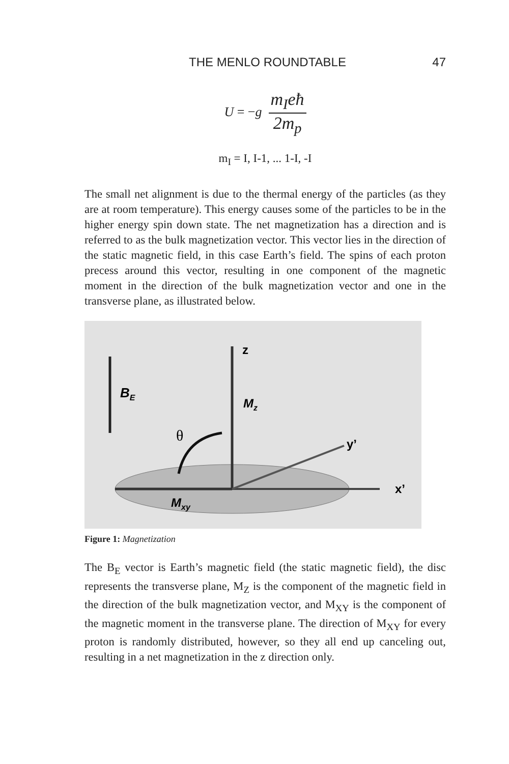THE MENLO ROUNDTABLE 47
U = −g
m<sub>I</sub>eħ
2m<sub>p</sub>
m<sub>I</sub> = I, I-1, ... 1-I, -I
The small net alignment is due to the thermal energy of the particles (as they are at room temperature). This energy causes some of the particles to be in the higher energy spin down state. The net magnetization has a direction and is referred to as the bulk magnetization vector. This vector lies in the direction of the static magnetic field, in this case Earth’s field. The spins of each proton precess around this vector, resulting in one component of the magnetic moment in the direction of the bulk magnetization vector and one in the transverse plane, as illustrated below.
z
BE
Mz
θ
y’
x’
Mxy
Figure 1: Magnetization
The B<sub>E</sub> vector is Earth’s magnetic field (the static magnetic field), the disc represents the transverse plane, M<sub>Z</sub> is the component of the magnetic field in the direction of the bulk magnetization vector, and M<sub>XY</sub> is the component of the magnetic moment in the transverse plane. The direction of M<sub>XY</sub> for every proton is randomly distributed, however, so they all end up canceling out, resulting in a net magnetization in the z direction only.